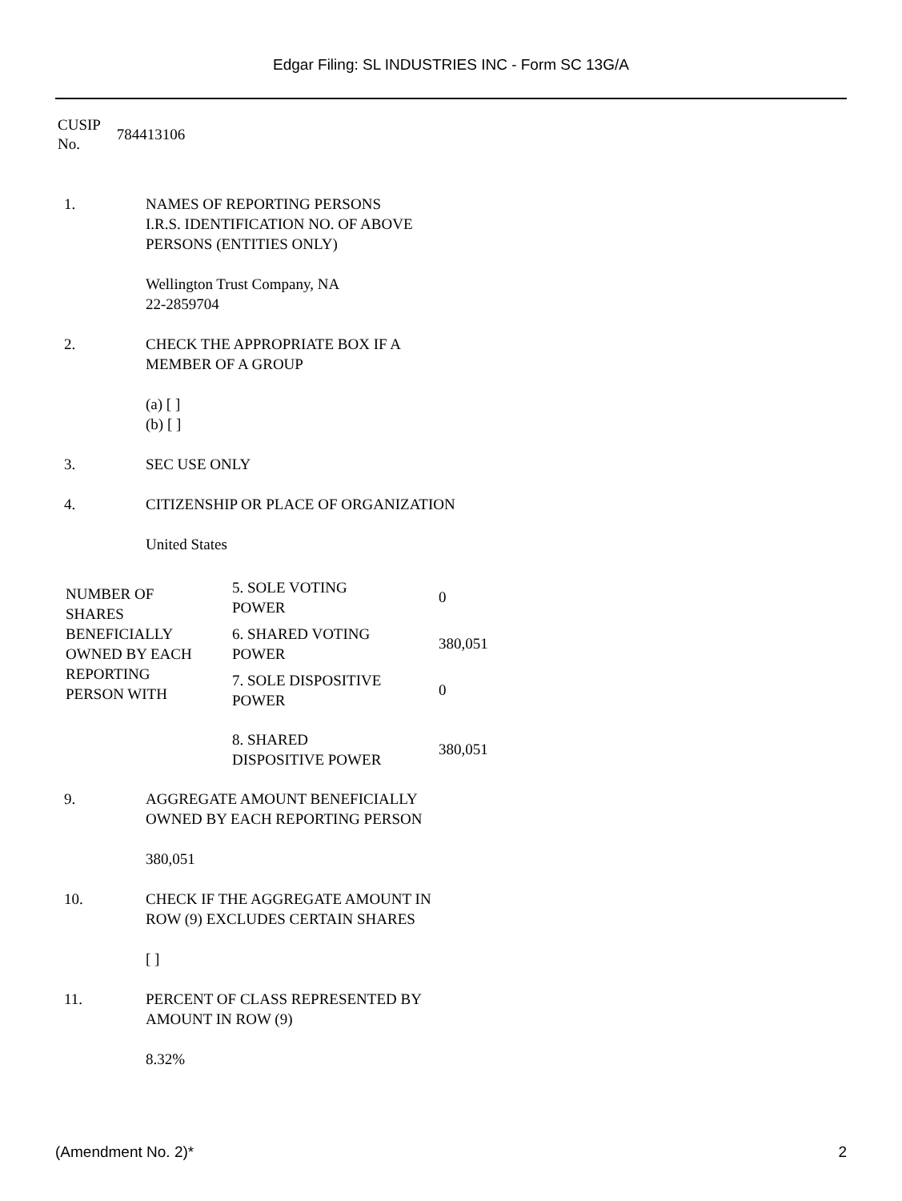Edgar Filing: SL INDUSTRIES INC - Form SC 13G/A
CUSIP
No.
784413106
1. NAMES OF REPORTING PERSONS
I.R.S. IDENTIFICATION NO. OF ABOVE
PERSONS (ENTITIES ONLY)
Wellington Trust Company, NA
22-2859704
2. CHECK THE APPROPRIATE BOX IF A
MEMBER OF A GROUP
(a) [ ]
(b) [ ]
3. SEC USE ONLY
4. CITIZENSHIP OR PLACE OF ORGANIZATION
United States
| NUMBER OF SHARES BENEFICIALLY OWNED BY EACH REPORTING PERSON WITH | 5. SOLE VOTING POWER | 0 |
| | 6. SHARED VOTING POWER | 380,051 |
| | 7. SOLE DISPOSITIVE POWER | 0 |
| | 8. SHARED DISPOSITIVE POWER | 380,051 |
9. AGGREGATE AMOUNT BENEFICIALLY
OWNED BY EACH REPORTING PERSON
380,051
10. CHECK IF THE AGGREGATE AMOUNT IN
ROW (9) EXCLUDES CERTAIN SHARES
[ ]
11. PERCENT OF CLASS REPRESENTED BY
AMOUNT IN ROW (9)
8.32%
(Amendment No. 2)* 2